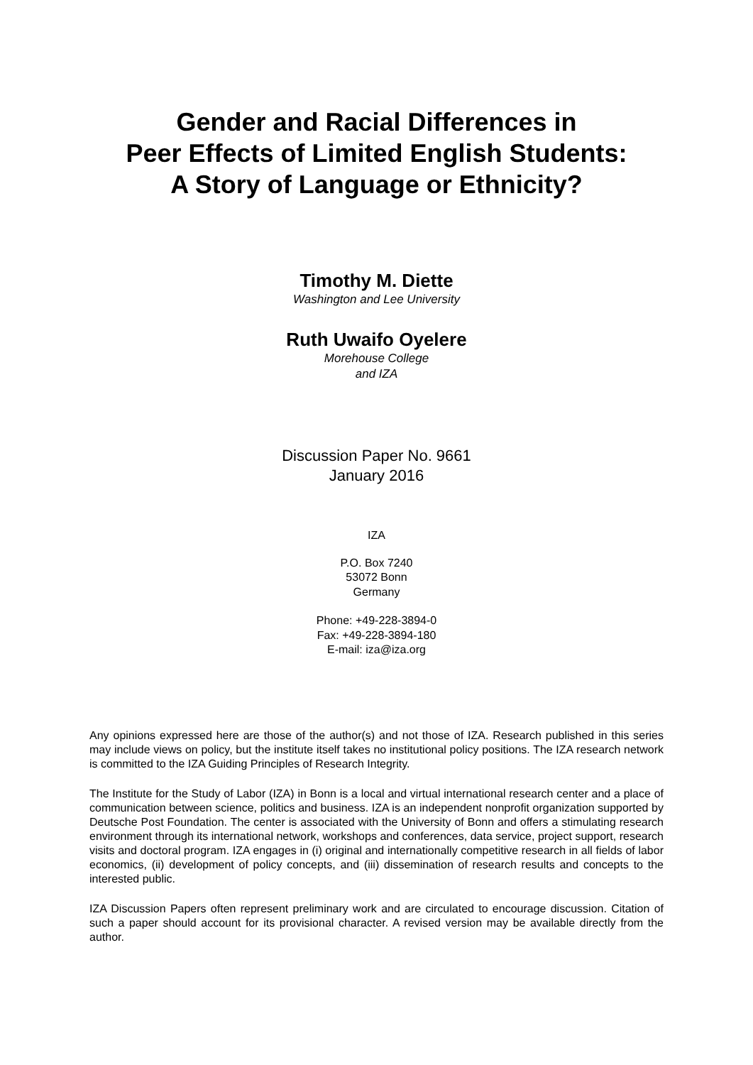Gender and Racial Differences in
Peer Effects of Limited English Students:
A Story of Language or Ethnicity?
Timothy M. Diette
Washington and Lee University
Ruth Uwaifo Oyelere
Morehouse College
and IZA
Discussion Paper No. 9661
January 2016
IZA
P.O. Box 7240
53072 Bonn
Germany
Phone: +49-228-3894-0
Fax: +49-228-3894-180
E-mail: iza@iza.org
Any opinions expressed here are those of the author(s) and not those of IZA. Research published in this series may include views on policy, but the institute itself takes no institutional policy positions. The IZA research network is committed to the IZA Guiding Principles of Research Integrity.
The Institute for the Study of Labor (IZA) in Bonn is a local and virtual international research center and a place of communication between science, politics and business. IZA is an independent nonprofit organization supported by Deutsche Post Foundation. The center is associated with the University of Bonn and offers a stimulating research environment through its international network, workshops and conferences, data service, project support, research visits and doctoral program. IZA engages in (i) original and internationally competitive research in all fields of labor economics, (ii) development of policy concepts, and (iii) dissemination of research results and concepts to the interested public.
IZA Discussion Papers often represent preliminary work and are circulated to encourage discussion. Citation of such a paper should account for its provisional character. A revised version may be available directly from the author.